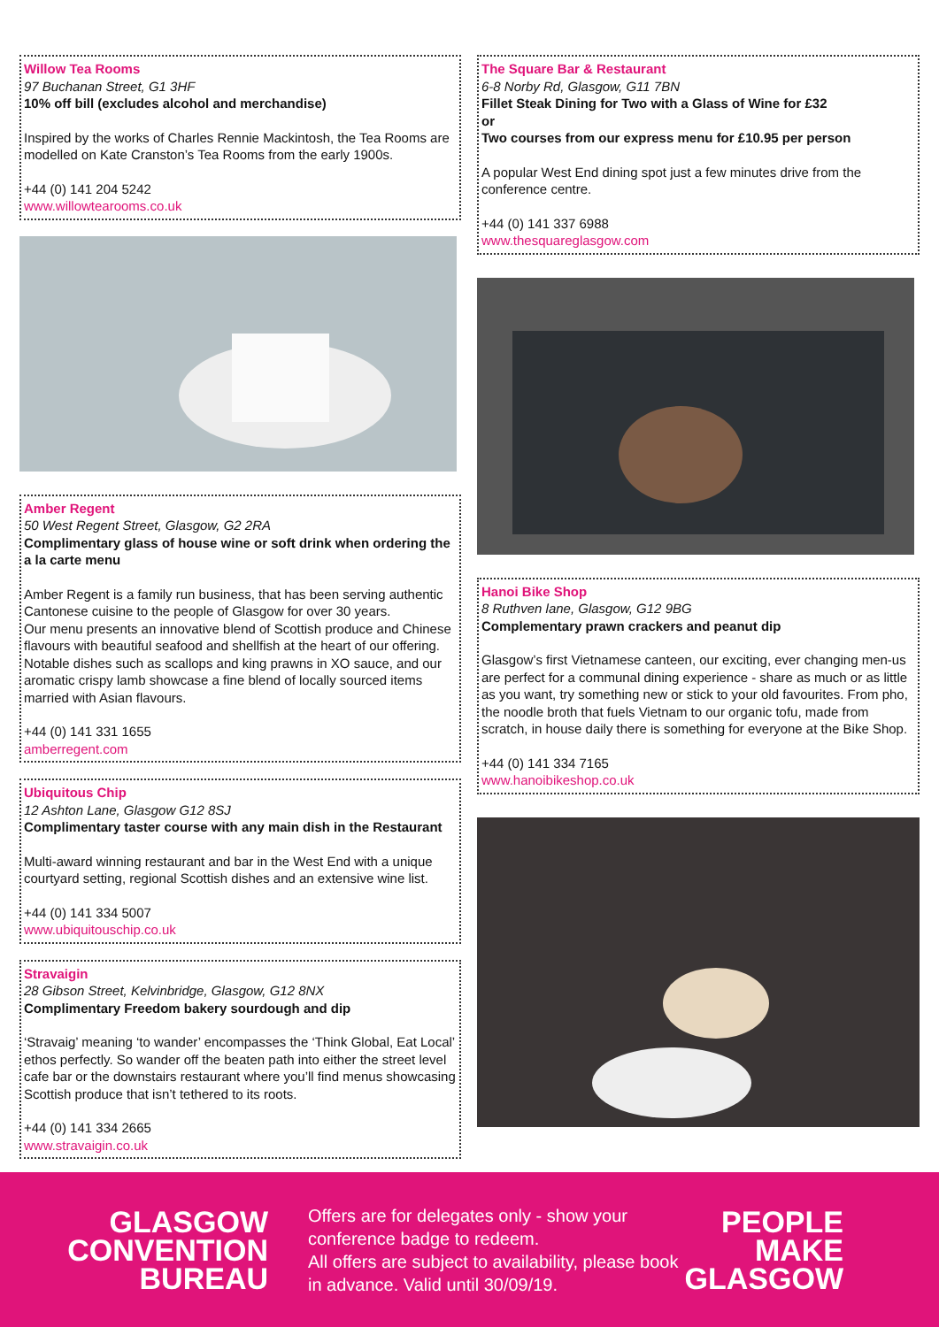Willow Tea Rooms
97 Buchanan Street, G1 3HF
10% off bill (excludes alcohol and merchandise)
Inspired by the works of Charles Rennie Mackintosh, the Tea Rooms are modelled on Kate Cranston’s Tea Rooms from the early 1900s.
+44 (0) 141 204 5242
www.willowtearooms.co.uk
Amber Regent
50 West Regent Street, Glasgow, G2 2RA
Complimentary glass of house wine or soft drink when ordering the a la carte menu
Amber Regent is a family run business, that has been serving authentic Cantonese cuisine to the people of Glasgow for over 30 years.
Our menu presents an innovative blend of Scottish produce and Chinese flavours with beautiful seafood and shellfish at the heart of our offering. Notable dishes such as scallops and king prawns in XO sauce, and our aromatic crispy lamb showcase a fine blend of locally sourced items married with Asian flavours.
+44 (0) 141 331 1655
amberregent.com
Ubiquitous Chip
12 Ashton Lane, Glasgow G12 8SJ
Complimentary taster course with any main dish in the Restaurant
Multi-award winning restaurant and bar in the West End with a unique courtyard setting, regional Scottish dishes and an extensive wine list.
+44 (0) 141 334 5007
www.ubiquitouschip.co.uk
Stravaigin
28 Gibson Street, Kelvinbridge, Glasgow, G12 8NX
Complimentary Freedom bakery sourdough and dip
‘Stravaig’ meaning ‘to wander’ encompasses the ‘Think Global, Eat Local’ ethos perfectly. So wander off the beaten path into either the street level cafe bar or the downstairs restaurant where you’ll find menus showcasing Scottish produce that isn’t tethered to its roots.
+44 (0) 141 334 2665
www.stravaigin.co.uk
The Square Bar & Restaurant
6-8 Norby Rd, Glasgow, G11 7BN
Fillet Steak Dining for Two with a Glass of Wine for £32
or
Two courses from our express menu for £10.95 per person
A popular West End dining spot just a few minutes drive from the conference centre.
+44 (0) 141 337 6988
www.thesquareglasgow.com
Hanoi Bike Shop
8 Ruthven lane, Glasgow, G12 9BG
Complementary prawn crackers and peanut dip
Glasgow’s first Vietnamese canteen, our exciting, ever changing men-us are perfect for a communal dining experience - share as much or as little as you want, try something new or stick to your old favourites. From pho, the noodle broth that fuels Vietnam to our organic tofu, made from scratch, in house daily there is something for everyone at the Bike Shop.
+44 (0) 141 334 7165
www.hanoibikeshop.co.uk
GLASGOW
CONVENTION
BUREAU
Offers are for delegates only - show your conference badge to redeem.
All offers are subject to availability, please book in advance. Valid until 30/09/19.
PEOPLE
MAKE
GLASGOW